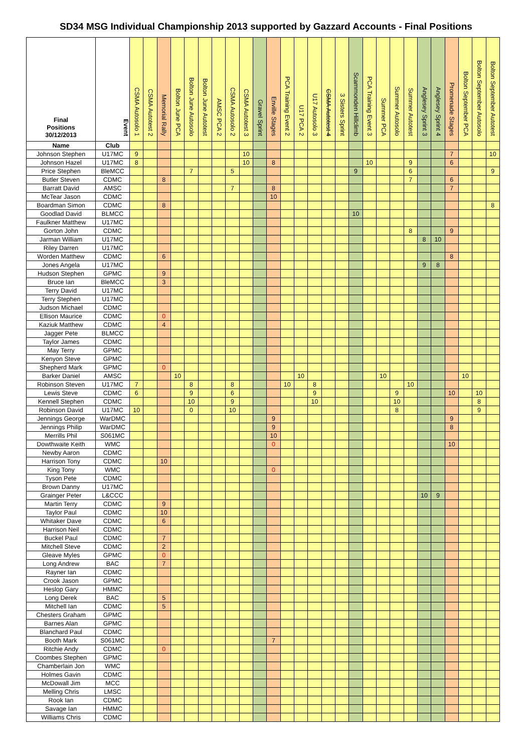SD34 MSG Individual Championship 2013 supported by Gazzard Accounts - Final Positions
| Final Positions 30/12/2013 | Event | CSMA Autosolo 1 | CSMA Autotest 2 | Memorial Rally | Bolton June PCA | Bolton June Autosolo | Bolton June Autotest | AMSC PCA 2 | CSMA Autosolo 2 | CSMA Autotest 3 | Gravel Sprint | Enville Stages | PCA Training Event 2 | U17 PCA 2 | U17 Autosolo 3 | CSMA Autotest 4 | 3 Sisters Sprint | Scammonden Hillclimb | PCA Training Event 3 | Summer PCA | Summer Autosolo | Summer Autotest | Anglesey Sprint 3 | Anglesey Sprint 4 | Promenade Stages | Bolton September PCA | Bolton September Autosolo | Bolton September Autotest |
| --- | --- | --- | --- | --- | --- | --- | --- | --- | --- | --- | --- | --- | --- | --- | --- | --- | --- | --- | --- | --- | --- | --- | --- | --- | --- | --- | --- | --- |
| Name | Club | | | | | | | | | | | | | | | | | | | | | | | | | | | |
| Johnson Stephen | U17MC | 9 | | | | | | | | 10 | | | | | | | | | | | | | | | 7 | | | 10 |
| Johnson Hazel | U17MC | 8 | | | | | | | | 10 | | 8 | | | | | | | 10 | | | 9 | | | 6 | | | |
| Price Stephen | BleMCC | | | | | 7 | | | 5 | | | | | | | | | 9 | | | | 6 | | | | | | 9 |
| Butler Steven | CDMC | | | 8 | | | | | | | | | | | | | | | | | | 7 | | | 6 | | | |
| Barratt David | AMSC | | | | | | | | 7 | | | 8 | | | | | | | | | | | | | 7 | | | |
| McTear Jason | CDMC | | | | | | | | | | | 10 | | | | | | | | | | | | | | | | |
| Boardman Simon | CDMC | | | 8 | | | | | | | | | | | | | | | | | | | | | | | | 8 |
| Goodlad David | BLMCC | | | | | | | | | | | | | | | | | 10 | | | | | | | | | | |
| Faulkner Matthew | U17MC | | | | | | | | | | | | | | | | | | | | | | | | | | | |
| Gorton John | CDMC | | | | | | | | | | | | | | | | | | | | | 8 | | | 9 | | | |
| Jarman William | U17MC | | | | | | | | | | | | | | | | | | | | | | 8 | 10 | | | | |
| Riley Darren | U17MC | | | | | | | | | | | | | | | | | | | | | | | | | | | |
| Worden Matthew | CDMC | | | 6 | | | | | | | | | | | | | | | | | | | | | 8 | | | |
| Jones Angela | U17MC | | | | | | | | | | | | | | | | | | | | | | 9 | 8 | | | | |
| Hudson Stephen | GPMC | | | 9 | | | | | | | | | | | | | | | | | | | | | | | | |
| Bruce Ian | BleMCC | | | 3 | | | | | | | | | | | | | | | | | | | | | | | | |
| Terry David | U17MC | | | | | | | | | | | | | | | | | | | | | | | | | | | |
| Terry Stephen | U17MC | | | | | | | | | | | | | | | | | | | | | | | | | | | |
| Judson Michael | CDMC | | | | | | | | | | | | | | | | | | | | | | | | | | | |
| Ellison Maurice | CDMC | | | 0 | | | | | | | | | | | | | | | | | | | | | | | | |
| Kaziuk Matthew | CDMC | | | 4 | | | | | | | | | | | | | | | | | | | | | | | | |
| Jagger Pete | BLMCC | | | | | | | | | | | | | | | | | | | | | | | | | | | |
| Taylor James | CDMC | | | | | | | | | | | | | | | | | | | | | | | | | | | |
| May Terry | GPMC | | | | | | | | | | | | | | | | | | | | | | | | | | | |
| Kenyon Steve | GPMC | | | | | | | | | | | | | | | | | | | | | | | | | | | |
| Shepherd Mark | GPMC | | | 0 | | | | | | | | | | | | | | | | | | | | | | | | |
| Barker Daniel | AMSC | | | | 10 | | | | | | | | | 10 | | | | | | 10 | | | | | | 10 | | |
| Robinson Steven | U17MC | 7 | | | | 8 | | | 8 | | | | 10 | | 8 | | | | | | | 10 | | | | | | |
| Lewis Steve | CDMC | 6 | | | | 9 | | | 6 | | | | | | 9 | | | | | | 9 | | | | 10 | | 10 | |
| Kennell Stephen | CDMC | | | | | 10 | | | 9 | | | | | | 10 | | | | | | 10 | | | | | | 8 | |
| Robinson David | U17MC | 10 | | | | 0 | | | 10 | | | | | | | | | | | | 8 | | | | | | 9 | |
| Jennings George | WarDMC | | | | | | | | | | | 9 | | | | | | | | | | | | | 9 | | | |
| Jennings Philip | WarDMC | | | | | | | | | | | 9 | | | | | | | | | | | | | 8 | | | |
| Merrills Phil | S061MC | | | | | | | | | | | 10 | | | | | | | | | | | | | | | | |
| Dowthwaite Keith | WMC | | | | | | | | | | | 0 | | | | | | | | | | | | | 10 | | | |
| Newby Aaron | CDMC | | | | | | | | | | | | | | | | | | | | | | | | | | | |
| Harrison Tony | CDMC | | | 10 | | | | | | | | | | | | | | | | | | | | | | | | |
| King Tony | WMC | | | | | | | | | | | 0 | | | | | | | | | | | | | | | | |
| Tyson Pete | CDMC | | | | | | | | | | | | | | | | | | | | | | | | | | | |
| Brown Danny | U17MC | | | | | | | | | | | | | | | | | | | | | | | | | | | |
| Grainger Peter | L&CCC | | | | | | | | | | | | | | | | | | | | | | 10 | 9 | | | | |
| Martin Terry | CDMC | | | 9 | | | | | | | | | | | | | | | | | | | | | | | | |
| Taylor Paul | CDMC | | | 10 | | | | | | | | | | | | | | | | | | | | | | | | |
| Whitaker Dave | CDMC | | | 6 | | | | | | | | | | | | | | | | | | | | | | | | |
| Harrison Neil | CDMC | | | | | | | | | | | | | | | | | | | | | | | | | | | |
| Buckel Paul | CDMC | | | 7 | | | | | | | | | | | | | | | | | | | | | | | | |
| Mitchell Steve | CDMC | | | 2 | | | | | | | | | | | | | | | | | | | | | | | | |
| Gleave Myles | GPMC | | | 0 | | | | | | | | | | | | | | | | | | | | | | | | |
| Long Andrew | BAC | | | 7 | | | | | | | | | | | | | | | | | | | | | | | | |
| Rayner Ian | CDMC | | | | | | | | | | | | | | | | | | | | | | | | | | | |
| Crook Jason | GPMC | | | | | | | | | | | | | | | | | | | | | | | | | | | |
| Heslop Gary | HMMC | | | | | | | | | | | | | | | | | | | | | | | | | | | |
| Long Derek | BAC | | | 5 | | | | | | | | | | | | | | | | | | | | | | | | |
| Mitchell Ian | CDMC | | | 5 | | | | | | | | | | | | | | | | | | | | | | | | |
| Chesters Graham | GPMC | | | | | | | | | | | | | | | | | | | | | | | | | | | |
| Barnes Alan | GPMC | | | | | | | | | | | | | | | | | | | | | | | | | | | |
| Blanchard Paul | CDMC | | | | | | | | | | | | | | | | | | | | | | | | | | | |
| Booth Mark | S061MC | | | | | | | | | | | 7 | | | | | | | | | | | | | | | | |
| Ritchie Andy | CDMC | | | 0 | | | | | | | | | | | | | | | | | | | | | | | | |
| Coombes Stephen | GPMC | | | | | | | | | | | | | | | | | | | | | | | | | | | |
| Chamberlain Jon | WMC | | | | | | | | | | | | | | | | | | | | | | | | | | | |
| Holmes Gavin | CDMC | | | | | | | | | | | | | | | | | | | | | | | | | | | |
| McDowall Jim | MCC | | | | | | | | | | | | | | | | | | | | | | | | | | | |
| Melling Chris | LMSC | | | | | | | | | | | | | | | | | | | | | | | | | | | |
| Rook Ian | CDMC | | | | | | | | | | | | | | | | | | | | | | | | | | | |
| Savage Ian | HMMC | | | | | | | | | | | | | | | | | | | | | | | | | | | |
| Williams Chris | CDMC | | | | | | | | | | | | | | | | | | | | | | | | | | | |